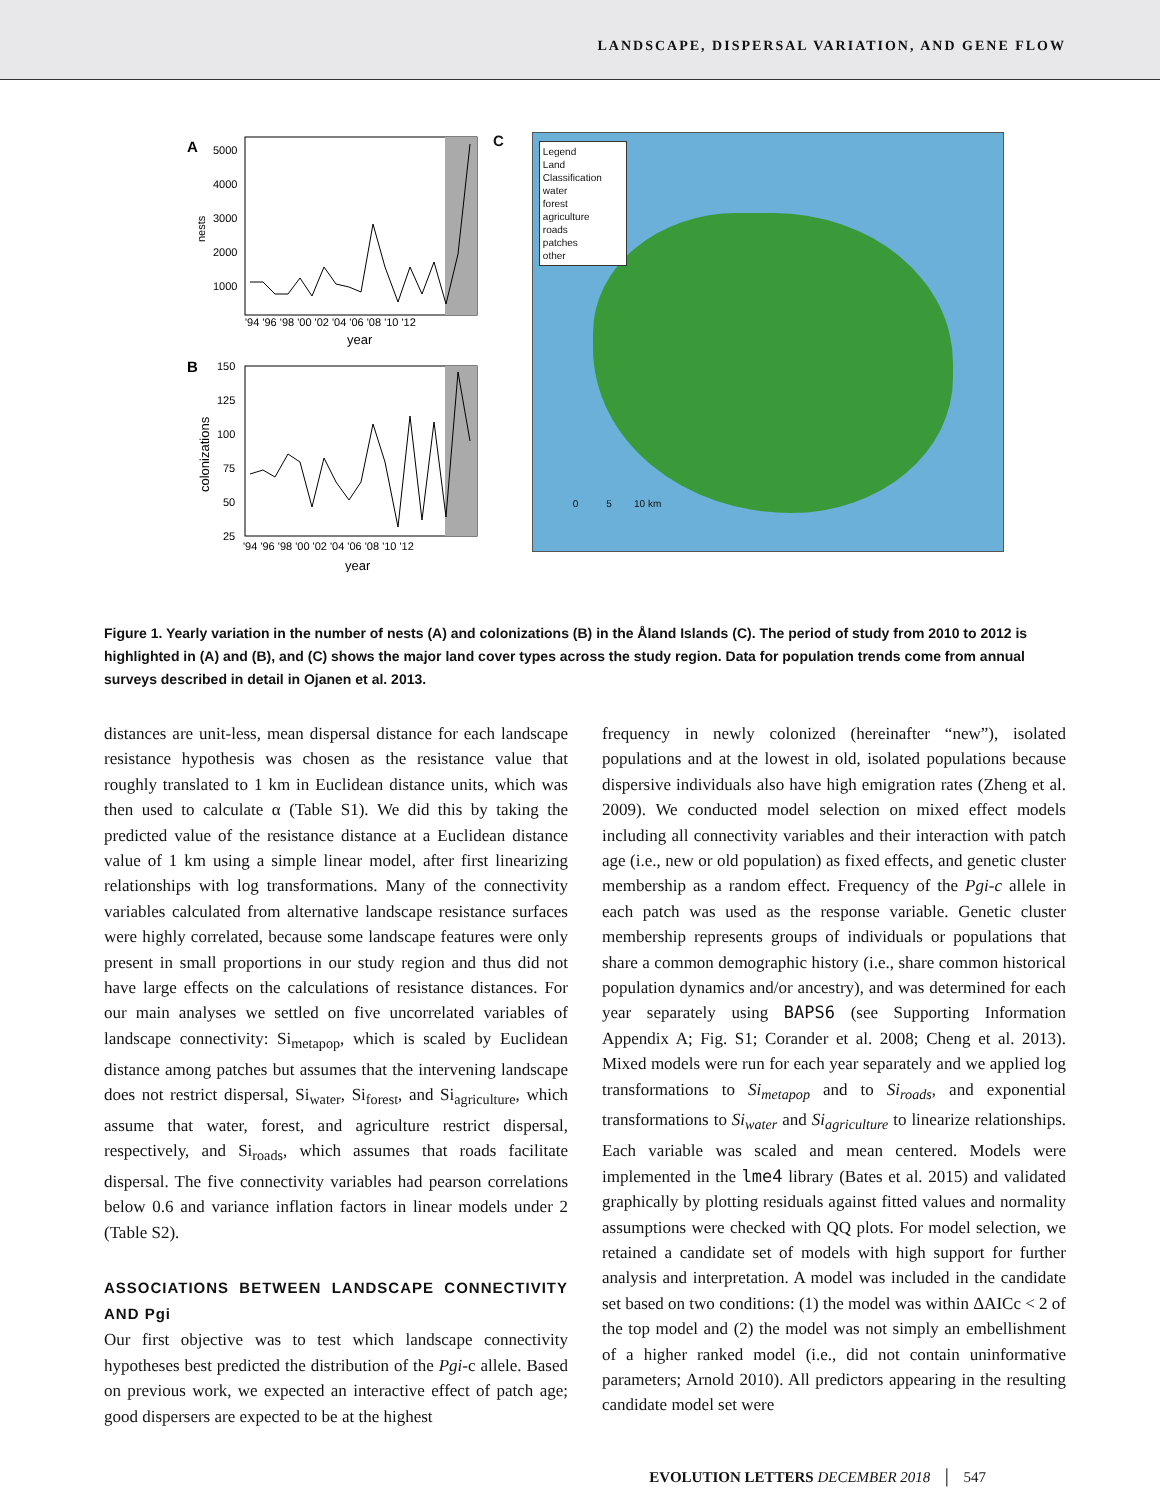LANDSCAPE, DISPERSAL VARIATION, AND GENE FLOW
A
5000
4000
3000
2000
1000
nests
'94 '96 '98 '00 '02 '04 '06 '08 '10 '12
year
B
150
125
100
75
50
25
colonizations
'94 '96 '98 '00 '02 '04 '06 '08 '10 '12
year
C
Legend
Land Classification
water
forest
agriculture
roads
patches
other
0 5 10 km
Figure 1. Yearly variation in the number of nests (A) and colonizations (B) in the Åland Islands (C). The period of study from 2010 to 2012 is highlighted in (A) and (B), and (C) shows the major land cover types across the study region. Data for population trends come from annual surveys described in detail in Ojanen et al. 2013.
distances are unit-less, mean dispersal distance for each landscape resistance hypothesis was chosen as the resistance value that roughly translated to 1 km in Euclidean distance units, which was then used to calculate α (Table S1). We did this by taking the predicted value of the resistance distance at a Euclidean distance value of 1 km using a simple linear model, after first linearizing relationships with log transformations. Many of the connectivity variables calculated from alternative landscape resistance surfaces were highly correlated, because some landscape features were only present in small proportions in our study region and thus did not have large effects on the calculations of resistance distances. For our main analyses we settled on five uncorrelated variables of landscape connectivity: Si<sub>metapop</sub>, which is scaled by Euclidean distance among patches but assumes that the intervening landscape does not restrict dispersal, Si<sub>water</sub>, Si<sub>forest</sub>, and Si<sub>agriculture</sub>, which assume that water, forest, and agriculture restrict dispersal, respectively, and Si<sub>roads</sub>, which assumes that roads facilitate dispersal. The five connectivity variables had pearson correlations below 0.6 and variance inflation factors in linear models under 2 (Table S2).
ASSOCIATIONS BETWEEN LANDSCAPE CONNECTIVITY AND Pgi
Our first objective was to test which landscape connectivity hypotheses best predicted the distribution of the Pgi-c allele. Based on previous work, we expected an interactive effect of patch age; good dispersers are expected to be at the highest
frequency in newly colonized (hereinafter “new”), isolated populations and at the lowest in old, isolated populations because dispersive individuals also have high emigration rates (Zheng et al. 2009). We conducted model selection on mixed effect models including all connectivity variables and their interaction with patch age (i.e., new or old population) as fixed effects, and genetic cluster membership as a random effect. Frequency of the Pgi-c allele in each patch was used as the response variable. Genetic cluster membership represents groups of individuals or populations that share a common demographic history (i.e., share common historical population dynamics and/or ancestry), and was determined for each year separately using BAPS6 (see Supporting Information Appendix A; Fig. S1; Corander et al. 2008; Cheng et al. 2013). Mixed models were run for each year separately and we applied log transformations to Si<sub>metapop</sub> and to Si<sub>roads</sub>, and exponential transformations to Si<sub>water</sub> and Si<sub>agriculture</sub> to linearize relationships. Each variable was scaled and mean centered. Models were implemented in the lme4 library (Bates et al. 2015) and validated graphically by plotting residuals against fitted values and normality assumptions were checked with QQ plots. For model selection, we retained a candidate set of models with high support for further analysis and interpretation. A model was included in the candidate set based on two conditions: (1) the model was within ΔAICc < 2 of the top model and (2) the model was not simply an embellishment of a higher ranked model (i.e., did not contain uninformative parameters; Arnold 2010). All predictors appearing in the resulting candidate model set were
EVOLUTION LETTERS DECEMBER 2018 │ 547